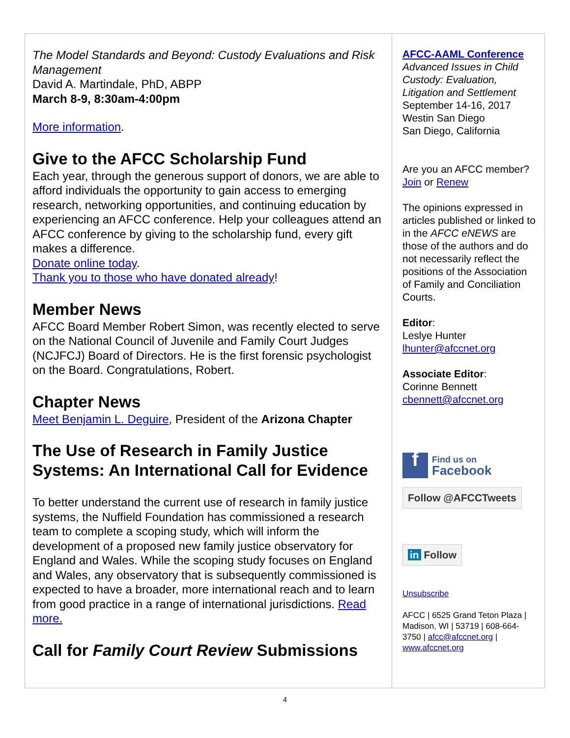The Model Standards and Beyond: Custody Evaluations and Risk Management
David A. Martindale, PhD, ABPP
March 8-9, 8:30am-4:00pm
More information.
Give to the AFCC Scholarship Fund
Each year, through the generous support of donors, we are able to afford individuals the opportunity to gain access to emerging research, networking opportunities, and continuing education by experiencing an AFCC conference. Help your colleagues attend an AFCC conference by giving to the scholarship fund, every gift makes a difference.
Donate online today.
Thank you to those who have donated already!
Member News
AFCC Board Member Robert Simon, was recently elected to serve on the National Council of Juvenile and Family Court Judges (NCJFCJ) Board of Directors. He is the first forensic psychologist on the Board. Congratulations, Robert.
Chapter News
Meet Benjamin L. Deguire, President of the Arizona Chapter
The Use of Research in Family Justice Systems: An International Call for Evidence
To better understand the current use of research in family justice systems, the Nuffield Foundation has commissioned a research team to complete a scoping study, which will inform the development of a proposed new family justice observatory for England and Wales. While the scoping study focuses on England and Wales, any observatory that is subsequently commissioned is expected to have a broader, more international reach and to learn from good practice in a range of international jurisdictions. Read more.
Call for Family Court Review Submissions
AFCC-AAML Conference
Advanced Issues in Child Custody: Evaluation, Litigation and Settlement
September 14-16, 2017
Westin San Diego
San Diego, California
Are you an AFCC member? Join or Renew
The opinions expressed in articles published or linked to in the AFCC eNEWS are those of the authors and do not necessarily reflect the positions of the Association of Family and Conciliation Courts.
Editor:
Leslye Hunter
lhunter@afccnet.org
Associate Editor:
Corinne Bennett
cbennett@afccnet.org
f Find us on
Facebook
Follow @AFCCTweets
in Follow
Unsubscribe
AFCC | 6525 Grand Teton Plaza | Madison, WI | 53719 | 608-664-3750 | afcc@afccnet.org | www.afccnet.org
4